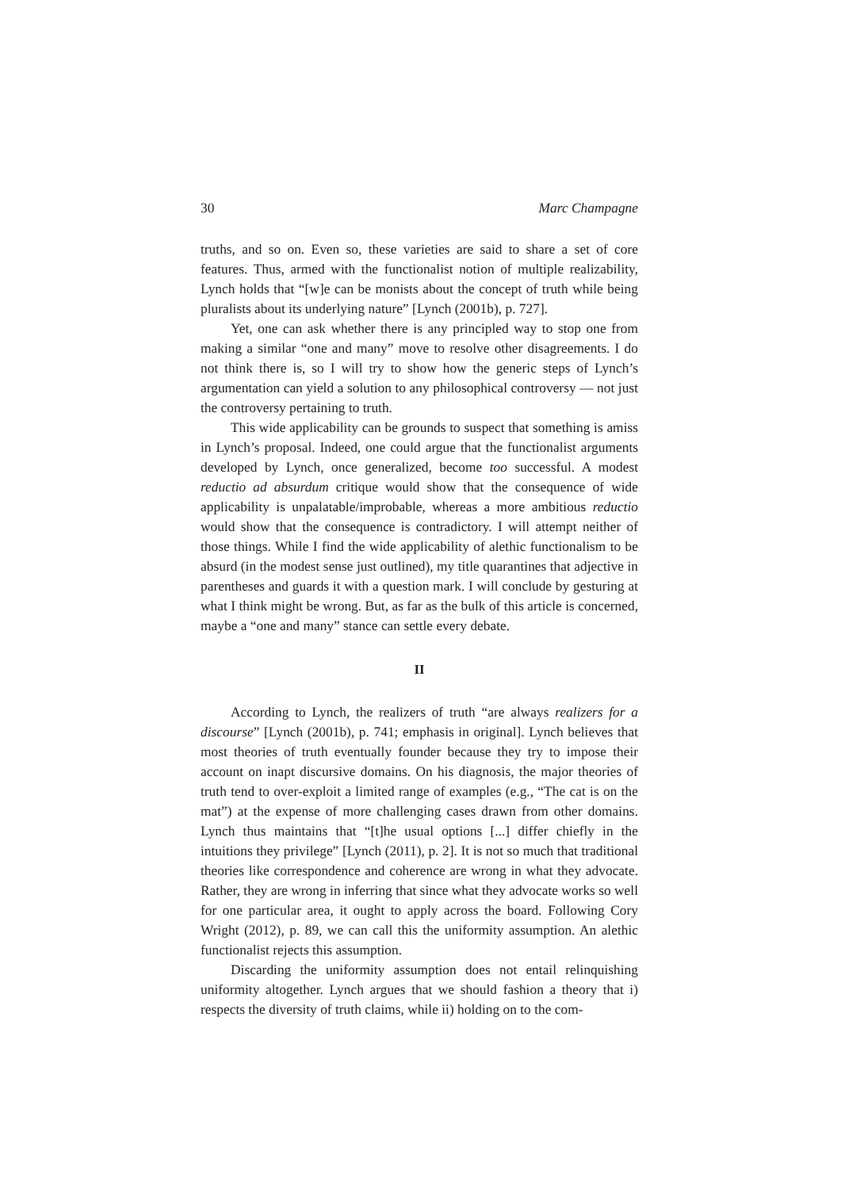30 Marc Champagne
truths, and so on. Even so, these varieties are said to share a set of core features. Thus, armed with the functionalist notion of multiple realizability, Lynch holds that “[w]e can be monists about the concept of truth while being pluralists about its underlying nature” [Lynch (2001b), p. 727].
Yet, one can ask whether there is any principled way to stop one from making a similar “one and many” move to resolve other disagreements. I do not think there is, so I will try to show how the generic steps of Lynch’s argumentation can yield a solution to any philosophical controversy — not just the controversy pertaining to truth.
This wide applicability can be grounds to suspect that something is amiss in Lynch’s proposal. Indeed, one could argue that the functionalist arguments developed by Lynch, once generalized, become too successful. A modest reductio ad absurdum critique would show that the consequence of wide applicability is unpalatable/improbable, whereas a more ambitious reductio would show that the consequence is contradictory. I will attempt neither of those things. While I find the wide applicability of alethic functionalism to be absurd (in the modest sense just outlined), my title quarantines that adjective in parentheses and guards it with a question mark. I will conclude by gesturing at what I think might be wrong. But, as far as the bulk of this article is concerned, maybe a “one and many” stance can settle every debate.
II
According to Lynch, the realizers of truth “are always realizers for a discourse” [Lynch (2001b), p. 741; emphasis in original]. Lynch believes that most theories of truth eventually founder because they try to impose their account on inapt discursive domains. On his diagnosis, the major theories of truth tend to over-exploit a limited range of examples (e.g., “The cat is on the mat”) at the expense of more challenging cases drawn from other domains. Lynch thus maintains that “[t]he usual options [...] differ chiefly in the intuitions they privilege” [Lynch (2011), p. 2]. It is not so much that traditional theories like correspondence and coherence are wrong in what they advocate. Rather, they are wrong in inferring that since what they advocate works so well for one particular area, it ought to apply across the board. Following Cory Wright (2012), p. 89, we can call this the uniformity assumption. An alethic functionalist rejects this assumption.
Discarding the uniformity assumption does not entail relinquishing uniformity altogether. Lynch argues that we should fashion a theory that i) respects the diversity of truth claims, while ii) holding on to the com-